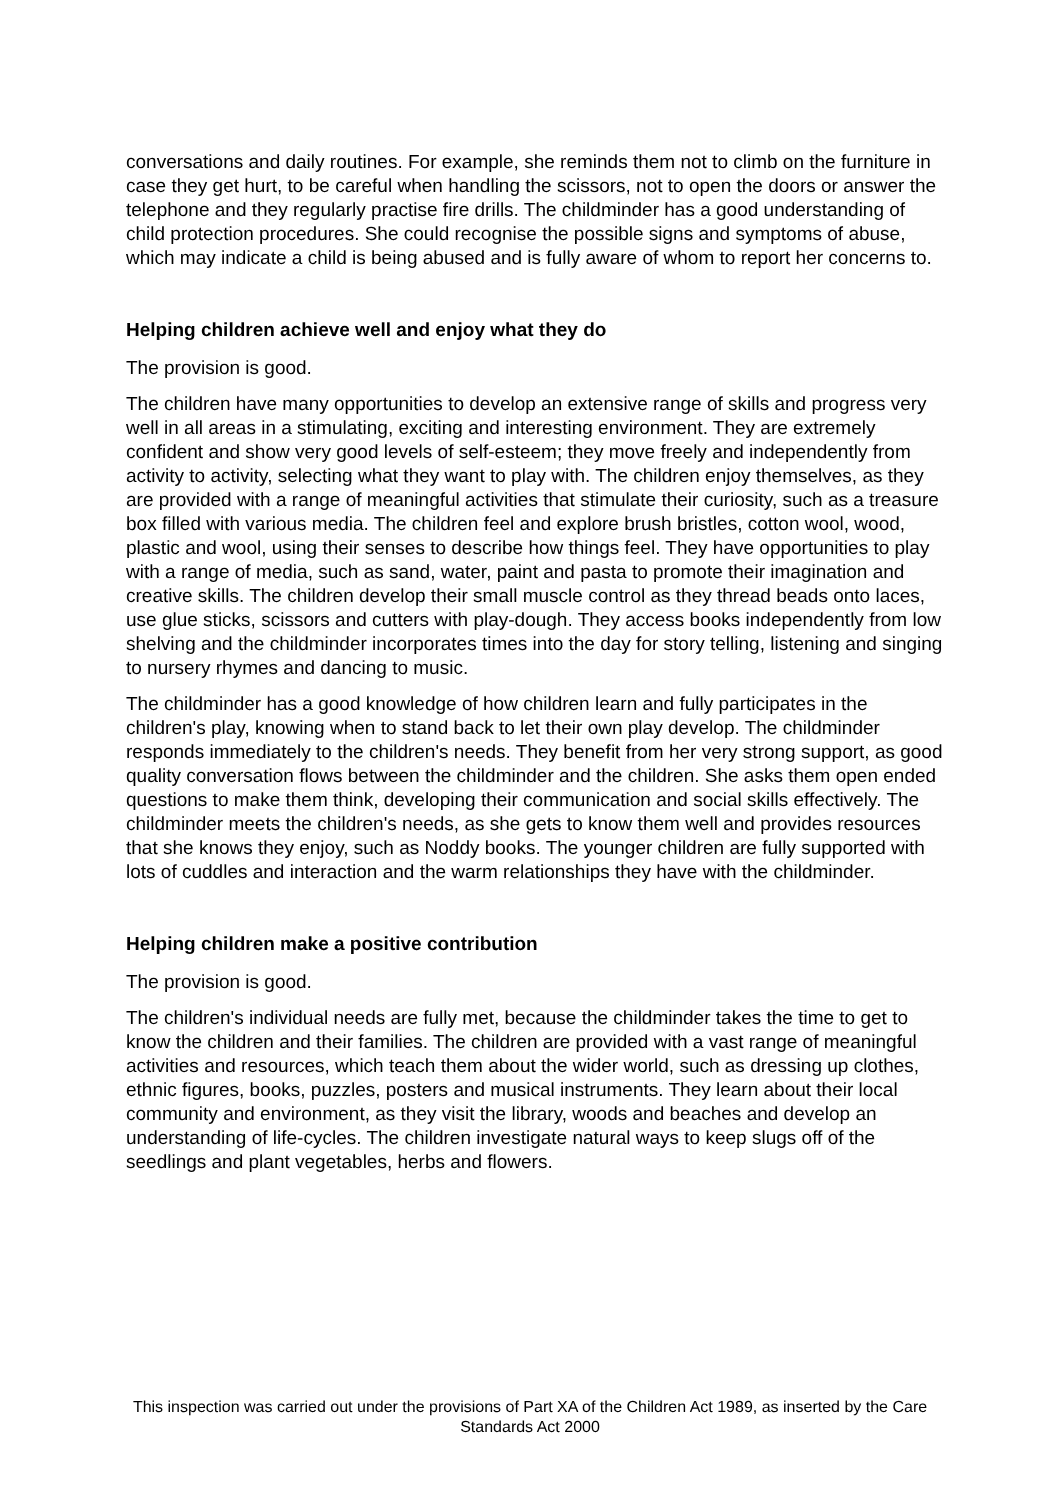conversations and daily routines. For example, she reminds them not to climb on the furniture in case they get hurt, to be careful when handling the scissors, not to open the doors or answer the telephone and they regularly practise fire drills. The childminder has a good understanding of child protection procedures. She could recognise the possible signs and symptoms of abuse, which may indicate a child is being abused and is fully aware of whom to report her concerns to.
Helping children achieve well and enjoy what they do
The provision is good.
The children have many opportunities to develop an extensive range of skills and progress very well in all areas in a stimulating, exciting and interesting environment. They are extremely confident and show very good levels of self-esteem; they move freely and independently from activity to activity, selecting what they want to play with. The children enjoy themselves, as they are provided with a range of meaningful activities that stimulate their curiosity, such as a treasure box filled with various media. The children feel and explore brush bristles, cotton wool, wood, plastic and wool, using their senses to describe how things feel. They have opportunities to play with a range of media, such as sand, water, paint and pasta to promote their imagination and creative skills. The children develop their small muscle control as they thread beads onto laces, use glue sticks, scissors and cutters with play-dough. They access books independently from low shelving and the childminder incorporates times into the day for story telling, listening and singing to nursery rhymes and dancing to music.
The childminder has a good knowledge of how children learn and fully participates in the children's play, knowing when to stand back to let their own play develop. The childminder responds immediately to the children's needs. They benefit from her very strong support, as good quality conversation flows between the childminder and the children. She asks them open ended questions to make them think, developing their communication and social skills effectively. The childminder meets the children's needs, as she gets to know them well and provides resources that she knows they enjoy, such as Noddy books. The younger children are fully supported with lots of cuddles and interaction and the warm relationships they have with the childminder.
Helping children make a positive contribution
The provision is good.
The children's individual needs are fully met, because the childminder takes the time to get to know the children and their families. The children are provided with a vast range of meaningful activities and resources, which teach them about the wider world, such as dressing up clothes, ethnic figures, books, puzzles, posters and musical instruments. They learn about their local community and environment, as they visit the library, woods and beaches and develop an understanding of life-cycles. The children investigate natural ways to keep slugs off of the seedlings and plant vegetables, herbs and flowers.
This inspection was carried out under the provisions of Part XA of the Children Act 1989, as inserted by the Care Standards Act 2000